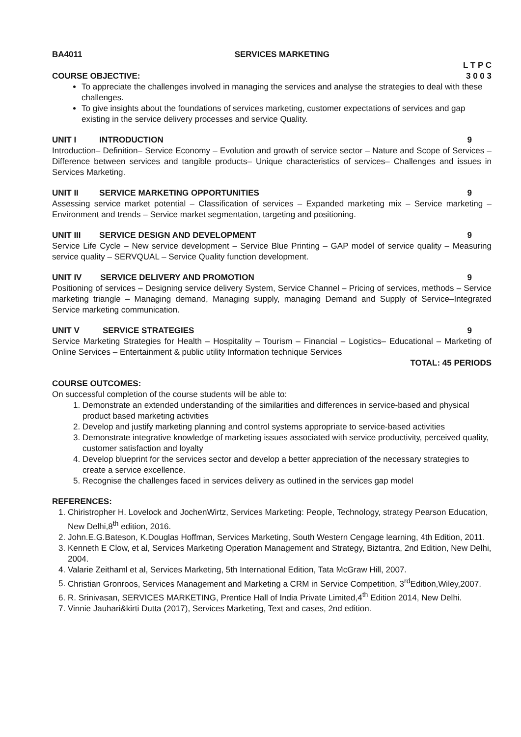BA4011 SERVICES MARKETING
L T P C
COURSE OBJECTIVE: 3 0 0 3
To appreciate the challenges involved in managing the services and analyse the strategies to deal with these challenges.
To give insights about the foundations of services marketing, customer expectations of services and gap existing in the service delivery processes and service Quality.
UNIT I INTRODUCTION 9
Introduction– Definition– Service Economy – Evolution and growth of service sector – Nature and Scope of Services –Difference between services and tangible products– Unique characteristics of services– Challenges and issues in Services Marketing.
UNIT II SERVICE MARKETING OPPORTUNITIES 9
Assessing service market potential – Classification of services – Expanded marketing mix – Service marketing – Environment and trends – Service market segmentation, targeting and positioning.
UNIT III SERVICE DESIGN AND DEVELOPMENT 9
Service Life Cycle – New service development – Service Blue Printing – GAP model of service quality – Measuring service quality – SERVQUAL – Service Quality function development.
UNIT IV SERVICE DELIVERY AND PROMOTION 9
Positioning of services – Designing service delivery System, Service Channel – Pricing of services, methods – Service marketing triangle – Managing demand, Managing supply, managing Demand and Supply of Service–Integrated Service marketing communication.
UNIT V SERVICE STRATEGIES 9
Service Marketing Strategies for Health – Hospitality – Tourism – Financial – Logistics– Educational – Marketing of Online Services – Entertainment & public utility Information technique Services
TOTAL: 45 PERIODS
COURSE OUTCOMES:
On successful completion of the course students will be able to:
1. Demonstrate an extended understanding of the similarities and differences in service-based and physical product based marketing activities
2. Develop and justify marketing planning and control systems appropriate to service-based activities
3. Demonstrate integrative knowledge of marketing issues associated with service productivity, perceived quality, customer satisfaction and loyalty
4. Develop blueprint for the services sector and develop a better appreciation of the necessary strategies to create a service excellence.
5. Recognise the challenges faced in services delivery as outlined in the services gap model
REFERENCES:
1. Chiristropher H. Lovelock and JochenWirtz, Services Marketing: People, Technology, strategy Pearson Education, New Delhi,8<sup>th</sup> edition, 2016.
2. John.E.G.Bateson, K.Douglas Hoffman, Services Marketing, South Western Cengage learning, 4th Edition, 2011.
3. Kenneth E Clow, et al, Services Marketing Operation Management and Strategy, Biztantra, 2nd Edition, New Delhi, 2004.
4. Valarie Zeithaml et al, Services Marketing, 5th International Edition, Tata McGraw Hill, 2007.
5. Christian Gronroos, Services Management and Marketing a CRM in Service Competition, 3<sup>rd</sup>Edition,Wiley,2007.
6. R. Srinivasan, SERVICES MARKETING, Prentice Hall of India Private Limited,4<sup>th</sup> Edition 2014, New Delhi.
7. Vinnie Jauhari&kirti Dutta (2017), Services Marketing, Text and cases, 2nd edition.